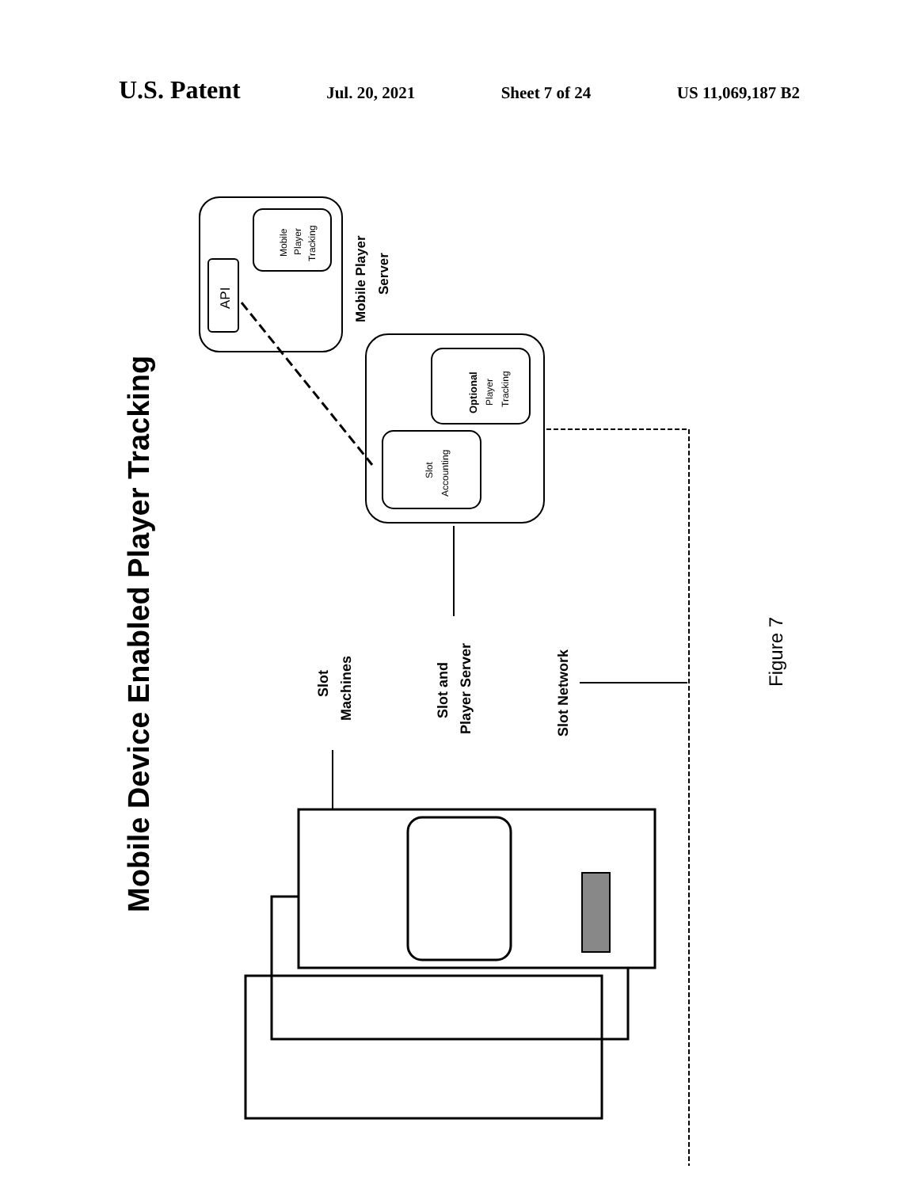U.S. Patent Jul. 20, 2021 Sheet 7 of 24 US 11,069,187 B2
Mobile Device Enabled Player Tracking
API
Mobile
Player
Tracking
Mobile Player
Server
Optional
Player
Tracking
Slot
Accounting
Slot
Machines
Slot and
Player Server
Slot Network
Figure 7